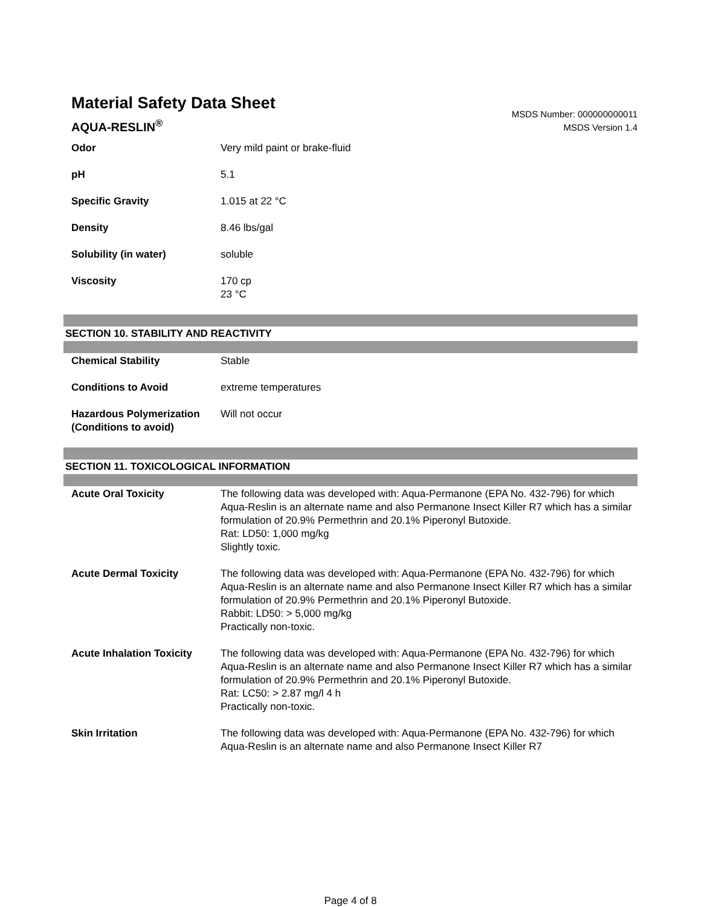Material Safety Data Sheet
AQUA-RESLIN<sup>®</sup>
MSDS Number: 000000000011
MSDS Version 1.4
| Odor | Very mild paint or brake-fluid |
| pH | 5.1 |
| Specific Gravity | 1.015 at 22 °C |
| Density | 8.46 lbs/gal |
| Solubility (in water) | soluble |
| Viscosity | 170 cp 23 °C |
SECTION 10. STABILITY AND REACTIVITY
| Chemical Stability | Stable |
| Conditions to Avoid | extreme temperatures |
| Hazardous Polymerization (Conditions to avoid) | Will not occur |
SECTION 11. TOXICOLOGICAL INFORMATION
| Acute Oral Toxicity | The following data was developed with: Aqua-Permanone (EPA No. 432-796) for which Aqua-Reslin is an alternate name and also Permanone Insect Killer R7 which has a similar formulation of 20.9% Permethrin and 20.1% Piperonyl Butoxide. Rat: LD50: 1,000 mg/kg Slightly toxic. |
| Acute Dermal Toxicity | The following data was developed with: Aqua-Permanone (EPA No. 432-796) for which Aqua-Reslin is an alternate name and also Permanone Insect Killer R7 which has a similar formulation of 20.9% Permethrin and 20.1% Piperonyl Butoxide. Rabbit: LD50: > 5,000 mg/kg Practically non-toxic. |
| Acute Inhalation Toxicity | The following data was developed with: Aqua-Permanone (EPA No. 432-796) for which Aqua-Reslin is an alternate name and also Permanone Insect Killer R7 which has a similar formulation of 20.9% Permethrin and 20.1% Piperonyl Butoxide. Rat: LC50: > 2.87 mg/l 4 h Practically non-toxic. |
| Skin Irritation | The following data was developed with: Aqua-Permanone (EPA No. 432-796) for which Aqua-Reslin is an alternate name and also Permanone Insect Killer R7 |
Page 4 of 8